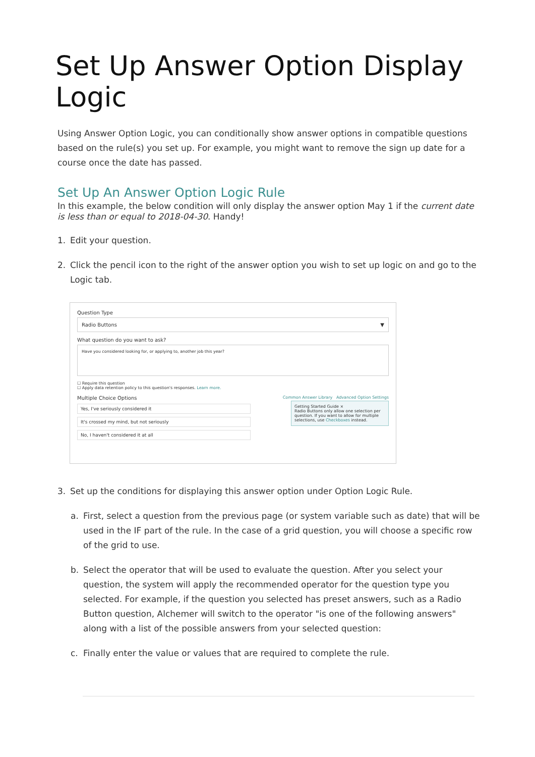Set Up Answer Option Display Logic
Using Answer Option Logic, you can conditionally show answer options in compatible questions based on the rule(s) you set up. For example, you might want to remove the sign up date for a course once the date has passed.
Set Up An Answer Option Logic Rule
In this example, the below condition will only display the answer option May 1 if the current date is less than or equal to 2018-04-30. Handy!
1. Edit your question.
2. Click the pencil icon to the right of the answer option you wish to set up logic on and go to the Logic tab.
Question Type
Radio Buttons ▼
What question do you want to ask?
Have you considered looking for, or applying to, another job this year?
☐ Require this question
☐ Apply data retention policy to this question's responses. Learn more.
Multiple Choice Options Common Answer Library Advanced Option Settings
Getting Started Guide ×
Radio Buttons only allow one selection per question. If you want to allow for multiple selections, use Checkboxes instead.
Yes, I've seriously considered it
It's crossed my mind, but not seriously
No, I haven't considered it at all
3. Set up the conditions for displaying this answer option under Option Logic Rule.
a. First, select a question from the previous page (or system variable such as date) that will be used in the IF part of the rule. In the case of a grid question, you will choose a specific row of the grid to use.
b. Select the operator that will be used to evaluate the question. After you select your question, the system will apply the recommended operator for the question type you selected. For example, if the question you selected has preset answers, such as a Radio Button question, Alchemer will switch to the operator "is one of the following answers" along with a list of the possible answers from your selected question:
c. Finally enter the value or values that are required to complete the rule.